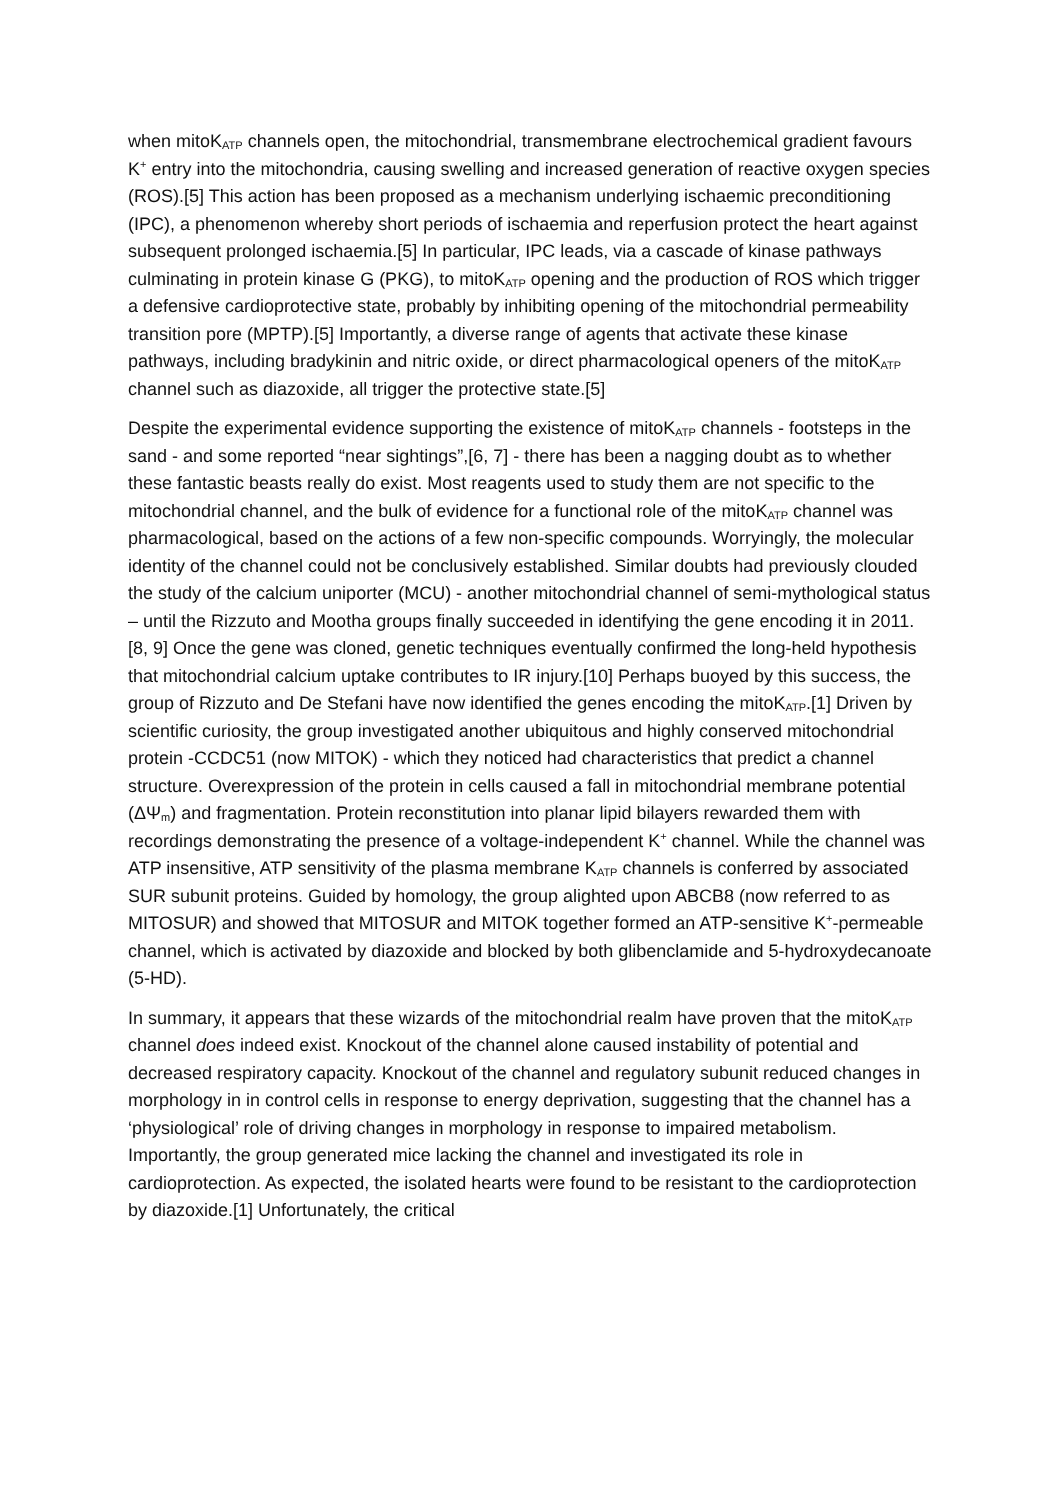when mitoK<sub>ATP</sub> channels open, the mitochondrial, transmembrane electrochemical gradient favours K<sup>+</sup> entry into the mitochondria, causing swelling and increased generation of reactive oxygen species (ROS).[5] This action has been proposed as a mechanism underlying ischaemic preconditioning (IPC), a phenomenon whereby short periods of ischaemia and reperfusion protect the heart against subsequent prolonged ischaemia.[5] In particular, IPC leads, via a cascade of kinase pathways culminating in protein kinase G (PKG), to mitoK<sub>ATP</sub> opening and the production of ROS which trigger a defensive cardioprotective state, probably by inhibiting opening of the mitochondrial permeability transition pore (MPTP).[5] Importantly, a diverse range of agents that activate these kinase pathways, including bradykinin and nitric oxide, or direct pharmacological openers of the mitoK<sub>ATP</sub> channel such as diazoxide, all trigger the protective state.[5]
Despite the experimental evidence supporting the existence of mitoK<sub>ATP</sub> channels - footsteps in the sand - and some reported “near sightings”,[6, 7] - there has been a nagging doubt as to whether these fantastic beasts really do exist. Most reagents used to study them are not specific to the mitochondrial channel, and the bulk of evidence for a functional role of the mitoK<sub>ATP</sub> channel was pharmacological, based on the actions of a few non-specific compounds. Worryingly, the molecular identity of the channel could not be conclusively established. Similar doubts had previously clouded the study of the calcium uniporter (MCU) - another mitochondrial channel of semi-mythological status – until the Rizzuto and Mootha groups finally succeeded in identifying the gene encoding it in 2011.[8, 9] Once the gene was cloned, genetic techniques eventually confirmed the long-held hypothesis that mitochondrial calcium uptake contributes to IR injury.[10] Perhaps buoyed by this success, the group of Rizzuto and De Stefani have now identified the genes encoding the mitoK<sub>ATP</sub>.[1] Driven by scientific curiosity, the group investigated another ubiquitous and highly conserved mitochondrial protein -CCDC51 (now MITOK) - which they noticed had characteristics that predict a channel structure. Overexpression of the protein in cells caused a fall in mitochondrial membrane potential (ΔΨ<sub>m</sub>) and fragmentation. Protein reconstitution into planar lipid bilayers rewarded them with recordings demonstrating the presence of a voltage-independent K<sup>+</sup> channel. While the channel was ATP insensitive, ATP sensitivity of the plasma membrane K<sub>ATP</sub> channels is conferred by associated SUR subunit proteins. Guided by homology, the group alighted upon ABCB8 (now referred to as MITOSUR) and showed that MITOSUR and MITOK together formed an ATP-sensitive K<sup>+</sup>-permeable channel, which is activated by diazoxide and blocked by both glibenclamide and 5-hydroxydecanoate (5-HD).
In summary, it appears that these wizards of the mitochondrial realm have proven that the mitoK<sub>ATP</sub> channel does indeed exist. Knockout of the channel alone caused instability of potential and decreased respiratory capacity. Knockout of the channel and regulatory subunit reduced changes in morphology in in control cells in response to energy deprivation, suggesting that the channel has a ‘physiological’ role of driving changes in morphology in response to impaired metabolism. Importantly, the group generated mice lacking the channel and investigated its role in cardioprotection. As expected, the isolated hearts were found to be resistant to the cardioprotection by diazoxide.[1] Unfortunately, the critical